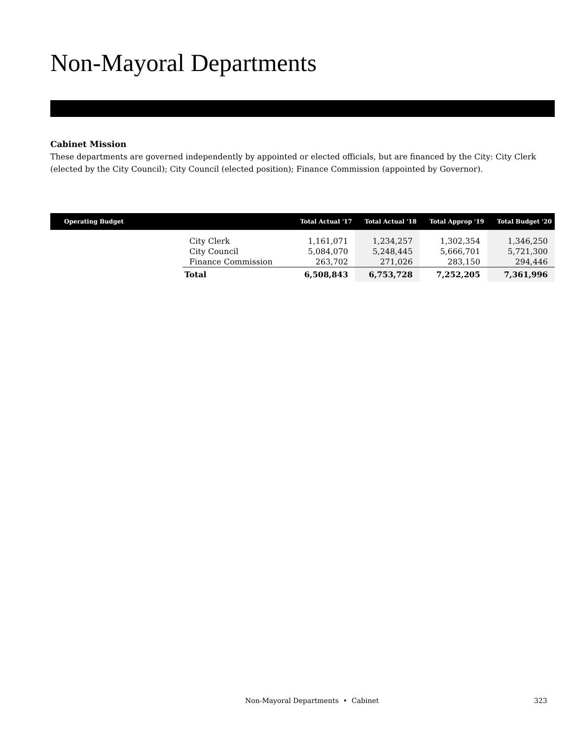Non-Mayoral Departments
Cabinet Mission
These departments are governed independently by appointed or elected officials, but are financed by the City: City Clerk (elected by the City Council); City Council (elected position); Finance Commission (appointed by Governor).
| Operating Budget | | Total Actual '17 | Total Actual '18 | Total Approp '19 | Total Budget '20 |
| --- | --- | --- | --- | --- | --- |
| | City Clerk | 1,161,071 | 1,234,257 | 1,302,354 | 1,346,250 |
| | City Council | 5,084,070 | 5,248,445 | 5,666,701 | 5,721,300 |
| | Finance Commission | 263,702 | 271,026 | 283,150 | 294,446 |
| | Total | 6,508,843 | 6,753,728 | 7,252,205 | 7,361,996 |
Non-Mayoral Departments • Cabinet 323